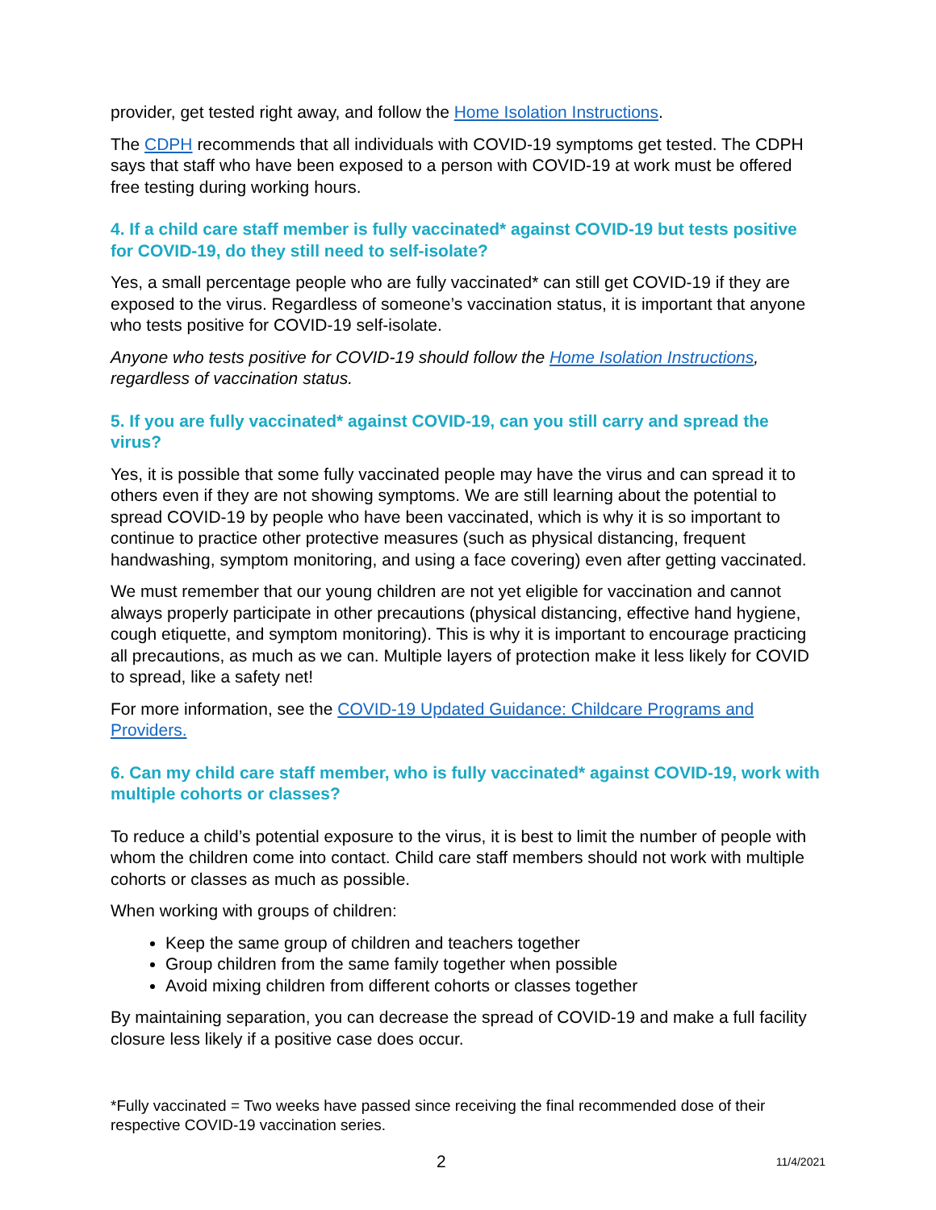provider, get tested right away, and follow the Home Isolation Instructions.
The CDPH recommends that all individuals with COVID-19 symptoms get tested. The CDPH says that staff who have been exposed to a person with COVID-19 at work must be offered free testing during working hours.
4. If a child care staff member is fully vaccinated* against COVID-19 but tests positive for COVID-19, do they still need to self-isolate?
Yes, a small percentage people who are fully vaccinated* can still get COVID-19 if they are exposed to the virus. Regardless of someone’s vaccination status, it is important that anyone who tests positive for COVID-19 self-isolate.
Anyone who tests positive for COVID-19 should follow the Home Isolation Instructions, regardless of vaccination status.
5. If you are fully vaccinated* against COVID-19, can you still carry and spread the virus?
Yes, it is possible that some fully vaccinated people may have the virus and can spread it to others even if they are not showing symptoms. We are still learning about the potential to spread COVID-19 by people who have been vaccinated, which is why it is so important to continue to practice other protective measures (such as physical distancing, frequent handwashing, symptom monitoring, and using a face covering) even after getting vaccinated.
We must remember that our young children are not yet eligible for vaccination and cannot always properly participate in other precautions (physical distancing, effective hand hygiene, cough etiquette, and symptom monitoring). This is why it is important to encourage practicing all precautions, as much as we can. Multiple layers of protection make it less likely for COVID to spread, like a safety net!
For more information, see the COVID-19 Updated Guidance: Childcare Programs and Providers.
6. Can my child care staff member, who is fully vaccinated* against COVID-19, work with multiple cohorts or classes?
To reduce a child’s potential exposure to the virus, it is best to limit the number of people with whom the children come into contact. Child care staff members should not work with multiple cohorts or classes as much as possible.
When working with groups of children:
Keep the same group of children and teachers together
Group children from the same family together when possible
Avoid mixing children from different cohorts or classes together
By maintaining separation, you can decrease the spread of COVID-19 and make a full facility closure less likely if a positive case does occur.
*Fully vaccinated = Two weeks have passed since receiving the final recommended dose of their respective COVID-19 vaccination series.
2 11/4/2021